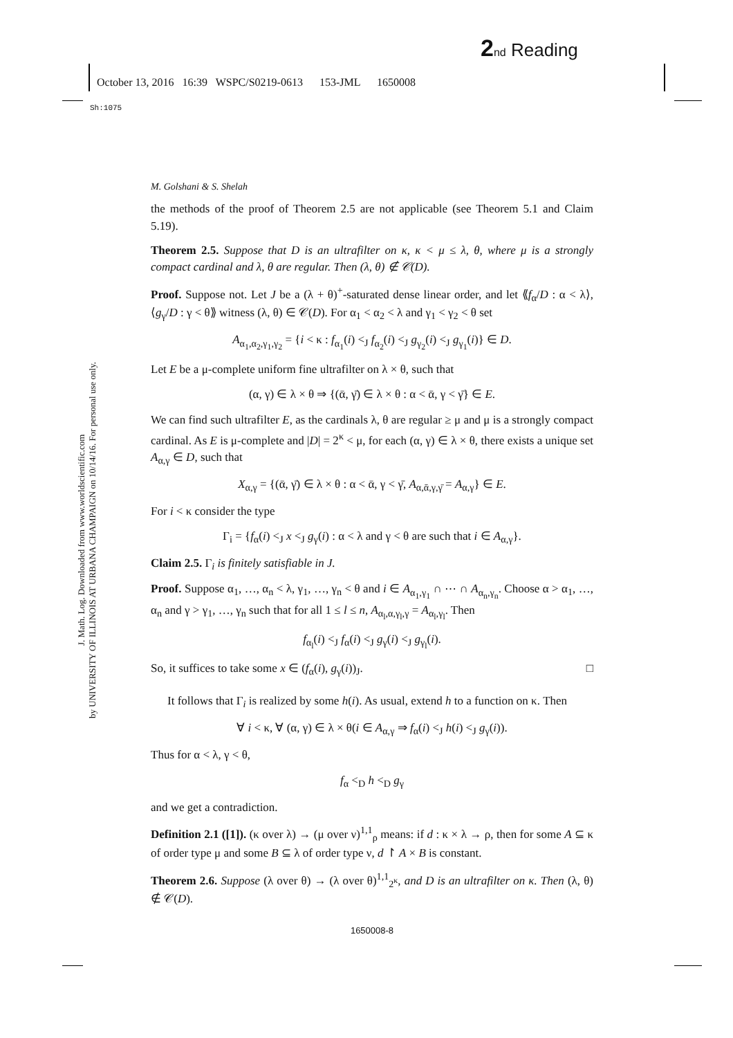2 nd Reading
October 13, 2016 16:39 WSPC/S0219-0613 153-JML 1650008
Sh:1075
J. Math. Log. Downloaded from www.worldscientific.com
by UNIVERSITY OF ILLINOIS AT URBANA CHAMPAIGN on 10/14/16. For personal use only.
M. Golshani & S. Shelah
the methods of the proof of Theorem 2.5 are not applicable (see Theorem 5.1 and Claim 5.19).
Theorem 2.5. Suppose that D is an ultrafilter on κ, κ < μ ≤ λ, θ, where μ is a strongly compact cardinal and λ, θ are regular. Then (λ, θ) ∉ 𝒞(D).
Proof. Suppose not. Let J be a (λ + θ)<sup>+</sup>-saturated dense linear order, and let ⟪f<sub>α</sub>/D : α < λ⟩, ⟨g<sub>γ</sub>/D : γ < θ⟫ witness (λ, θ) ∈ 𝒞(D). For α<sub>1</sub> < α<sub>2</sub> < λ and γ<sub>1</sub> < γ<sub>2</sub> < θ set
A<sub>α<sub>1</sub>,α<sub>2</sub>,γ<sub>1</sub>,γ<sub>2</sub></sub> = {i < κ : f<sub>α<sub>1</sub></sub>(i) <<sub>J</sub> f<sub>α<sub>2</sub></sub>(i) <<sub>J</sub> g<sub>γ<sub>2</sub></sub>(i) <<sub>J</sub> g<sub>γ<sub>1</sub></sub>(i)} ∈ D.
Let E be a μ-complete uniform fine ultrafilter on λ × θ, such that
(α, γ) ∈ λ × θ ⇒ {(ᾱ, γ̄) ∈ λ × θ : α < ᾱ, γ < γ̄} ∈ E.
We can find such ultrafilter E, as the cardinals λ, θ are regular ≥ μ and μ is a strongly compact cardinal. As E is μ-complete and |D| = 2<sup>κ</sup> < μ, for each (α, γ) ∈ λ × θ, there exists a unique set A<sub>α,γ</sub> ∈ D, such that
X<sub>α,γ</sub> = {(ᾱ, γ̄) ∈ λ × θ : α < ᾱ, γ < γ̄, A<sub>α,ᾱ,γ,γ̄</sub> = A<sub>α,γ</sub>} ∈ E.
For i < κ consider the type
Γ<sub>i</sub> = {f<sub>α</sub>(i) <<sub>J</sub> x <<sub>J</sub> g<sub>γ</sub>(i) : α < λ and γ < θ are such that i ∈ A<sub>α,γ</sub>}.
Claim 2.5. Γ<sub>i</sub> is finitely satisfiable in J.
Proof. Suppose α<sub>1</sub>, …, α<sub>n</sub> < λ, γ<sub>1</sub>, …, γ<sub>n</sub> < θ and i ∈ A<sub>α<sub>1</sub>,γ<sub>1</sub></sub> ∩ ⋯ ∩ A<sub>α<sub>n</sub>,γ<sub>n</sub></sub>. Choose α > α<sub>1</sub>, …, α<sub>n</sub> and γ > γ<sub>1</sub>, …, γ<sub>n</sub> such that for all 1 ≤ l ≤ n, A<sub>α<sub>l</sub>,α,γ<sub>l</sub>,γ</sub> = A<sub>α<sub>l</sub>,γ<sub>l</sub></sub>. Then
f<sub>α<sub>l</sub></sub>(i) <<sub>J</sub> f<sub>α</sub>(i) <<sub>J</sub> g<sub>γ</sub>(i) <<sub>J</sub> g<sub>γ<sub>l</sub></sub>(i).
So, it suffices to take some x ∈ (f<sub>α</sub>(i), g<sub>γ</sub>(i))<sub>J</sub>. □
It follows that Γ<sub>i</sub> is realized by some h(i). As usual, extend h to a function on κ. Then
∀ i < κ, ∀ (α, γ) ∈ λ × θ(i ∈ A<sub>α,γ</sub> ⇒ f<sub>α</sub>(i) <<sub>J</sub> h(i) <<sub>J</sub> g<sub>γ</sub>(i)).
Thus for α < λ, γ < θ,
f<sub>α</sub> <<sub>D</sub> h <<sub>D</sub> g<sub>γ</sub>
and we get a contradiction.
Definition 2.1 ([1]). (κ over λ) → (μ over ν)<sup>1,1</sup><sub>ρ</sub> means: if d : κ × λ → ρ, then for some A ⊆ κ of order type μ and some B ⊆ λ of order type ν, d ↾ A × B is constant.
Theorem 2.6. Suppose (λ over θ) → (λ over θ)<sup>1,1</sup><sub>2<sup>κ</sup></sub>, and D is an ultrafilter on κ. Then (λ, θ) ∉ 𝒞(D).
1650008-8